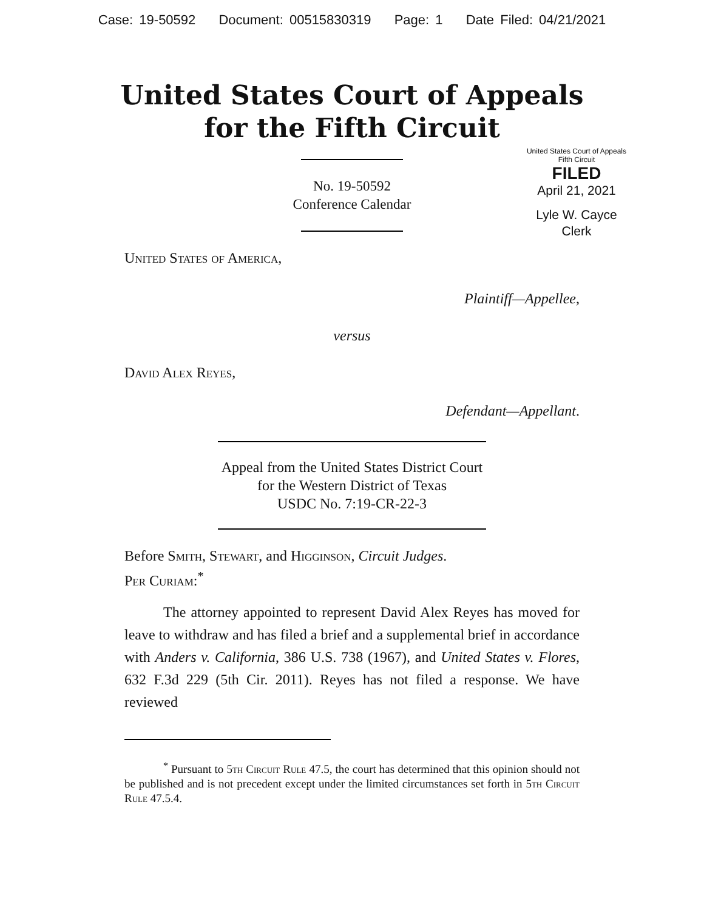Case: 19-50592 Document: 00515830319 Page: 1 Date Filed: 04/21/2021
United States Court of Appeals
for the Fifth Circuit
No. 19-50592
Conference Calendar
United States Court of Appeals
Fifth Circuit
FILED
April 21, 2021
Lyle W. Cayce
Clerk
United States of America,
Plaintiff—Appellee,
versus
David Alex Reyes,
Defendant—Appellant.
Appeal from the United States District Court
for the Western District of Texas
USDC No. 7:19-CR-22-3
Before Smith, Stewart, and Higginson, Circuit Judges.
Per Curiam:<sup>*</sup>
The attorney appointed to represent David Alex Reyes has moved for leave to withdraw and has filed a brief and a supplemental brief in accordance with Anders v. California, 386 U.S. 738 (1967), and United States v. Flores, 632 F.3d 229 (5th Cir. 2011). Reyes has not filed a response. We have reviewed
<sup>*</sup> Pursuant to 5th Circuit Rule 47.5, the court has determined that this opinion should not be published and is not precedent except under the limited circumstances set forth in 5th Circuit Rule 47.5.4.